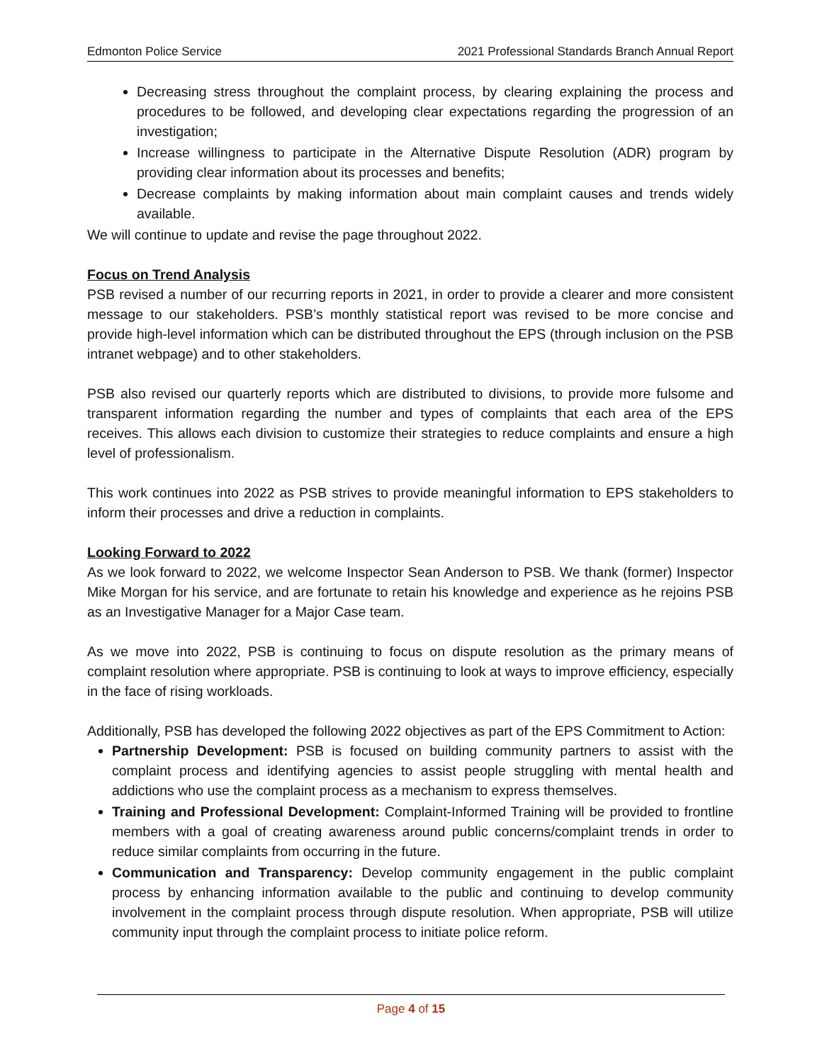Edmonton Police Service 2021 Professional Standards Branch Annual Report
Decreasing stress throughout the complaint process, by clearing explaining the process and procedures to be followed, and developing clear expectations regarding the progression of an investigation;
Increase willingness to participate in the Alternative Dispute Resolution (ADR) program by providing clear information about its processes and benefits;
Decrease complaints by making information about main complaint causes and trends widely available.
We will continue to update and revise the page throughout 2022.
Focus on Trend Analysis
PSB revised a number of our recurring reports in 2021, in order to provide a clearer and more consistent message to our stakeholders. PSB’s monthly statistical report was revised to be more concise and provide high-level information which can be distributed throughout the EPS (through inclusion on the PSB intranet webpage) and to other stakeholders.
PSB also revised our quarterly reports which are distributed to divisions, to provide more fulsome and transparent information regarding the number and types of complaints that each area of the EPS receives. This allows each division to customize their strategies to reduce complaints and ensure a high level of professionalism.
This work continues into 2022 as PSB strives to provide meaningful information to EPS stakeholders to inform their processes and drive a reduction in complaints.
Looking Forward to 2022
As we look forward to 2022, we welcome Inspector Sean Anderson to PSB. We thank (former) Inspector Mike Morgan for his service, and are fortunate to retain his knowledge and experience as he rejoins PSB as an Investigative Manager for a Major Case team.
As we move into 2022, PSB is continuing to focus on dispute resolution as the primary means of complaint resolution where appropriate. PSB is continuing to look at ways to improve efficiency, especially in the face of rising workloads.
Additionally, PSB has developed the following 2022 objectives as part of the EPS Commitment to Action:
Partnership Development: PSB is focused on building community partners to assist with the complaint process and identifying agencies to assist people struggling with mental health and addictions who use the complaint process as a mechanism to express themselves.
Training and Professional Development: Complaint-Informed Training will be provided to frontline members with a goal of creating awareness around public concerns/complaint trends in order to reduce similar complaints from occurring in the future.
Communication and Transparency: Develop community engagement in the public complaint process by enhancing information available to the public and continuing to develop community involvement in the complaint process through dispute resolution. When appropriate, PSB will utilize community input through the complaint process to initiate police reform.
Page 4 of 15